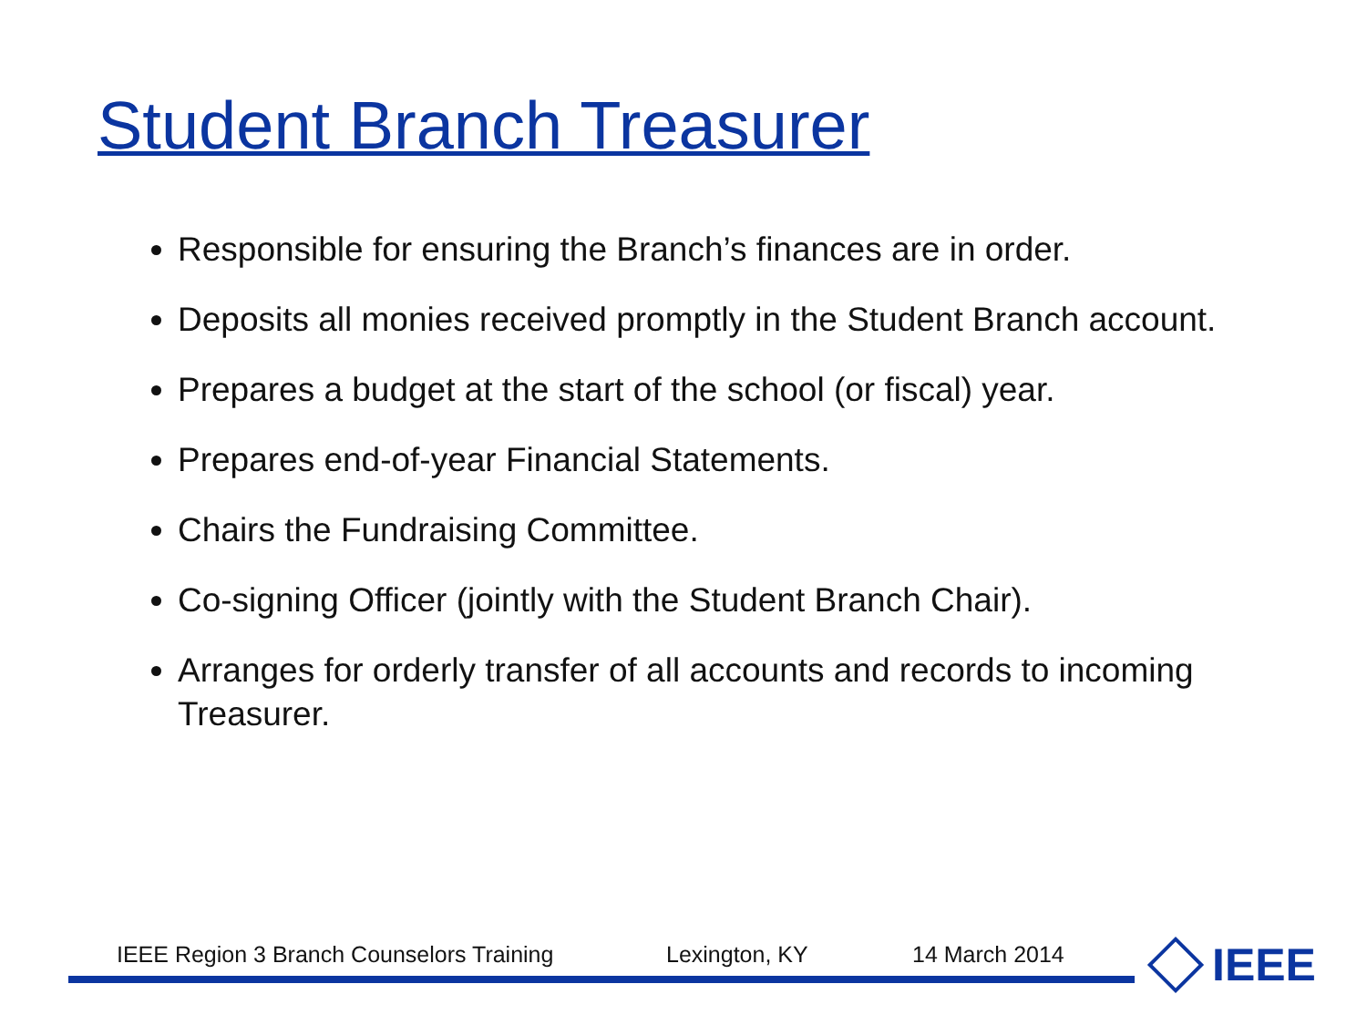Student Branch Treasurer
Responsible for ensuring the Branch’s finances are in order.
Deposits all monies received promptly in the Student Branch account.
Prepares a budget at the start of the school (or fiscal) year.
Prepares end-of-year Financial Statements.
Chairs the Fundraising Committee.
Co-signing Officer (jointly with the Student Branch Chair).
Arranges for orderly transfer of all accounts and records to incoming Treasurer.
IEEE Region 3 Branch Counselors Training Lexington, KY 14 March 2014 IEEE